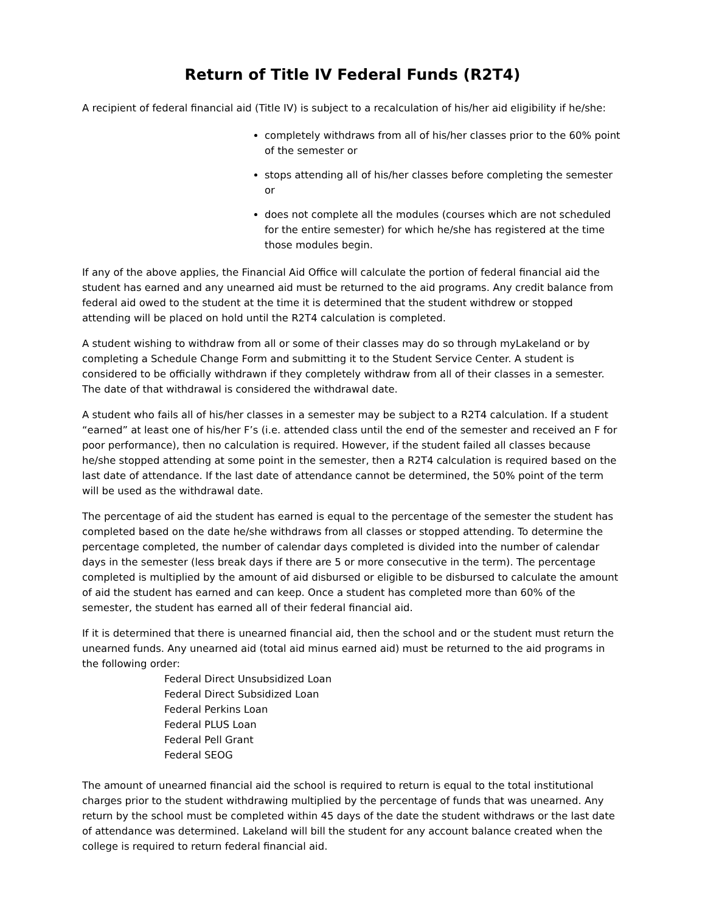Return of Title IV Federal Funds (R2T4)
A recipient of federal financial aid (Title IV) is subject to a recalculation of his/her aid eligibility if he/she:
completely withdraws from all of his/her classes prior to the 60% point of the semester or
stops attending all of his/her classes before completing the semester or
does not complete all the modules (courses which are not scheduled for the entire semester) for which he/she has registered at the time those modules begin.
If any of the above applies, the Financial Aid Office will calculate the portion of federal financial aid the student has earned and any unearned aid must be returned to the aid programs. Any credit balance from federal aid owed to the student at the time it is determined that the student withdrew or stopped attending will be placed on hold until the R2T4 calculation is completed.
A student wishing to withdraw from all or some of their classes may do so through myLakeland or by completing a Schedule Change Form and submitting it to the Student Service Center. A student is considered to be officially withdrawn if they completely withdraw from all of their classes in a semester. The date of that withdrawal is considered the withdrawal date.
A student who fails all of his/her classes in a semester may be subject to a R2T4 calculation. If a student “earned” at least one of his/her F’s (i.e. attended class until the end of the semester and received an F for poor performance), then no calculation is required. However, if the student failed all classes because he/she stopped attending at some point in the semester, then a R2T4 calculation is required based on the last date of attendance. If the last date of attendance cannot be determined, the 50% point of the term will be used as the withdrawal date.
The percentage of aid the student has earned is equal to the percentage of the semester the student has completed based on the date he/she withdraws from all classes or stopped attending. To determine the percentage completed, the number of calendar days completed is divided into the number of calendar days in the semester (less break days if there are 5 or more consecutive in the term). The percentage completed is multiplied by the amount of aid disbursed or eligible to be disbursed to calculate the amount of aid the student has earned and can keep. Once a student has completed more than 60% of the semester, the student has earned all of their federal financial aid.
If it is determined that there is unearned financial aid, then the school and or the student must return the unearned funds. Any unearned aid (total aid minus earned aid) must be returned to the aid programs in the following order:
Federal Direct Unsubsidized Loan
Federal Direct Subsidized Loan
Federal Perkins Loan
Federal PLUS Loan
Federal Pell Grant
Federal SEOG
The amount of unearned financial aid the school is required to return is equal to the total institutional charges prior to the student withdrawing multiplied by the percentage of funds that was unearned. Any return by the school must be completed within 45 days of the date the student withdraws or the last date of attendance was determined. Lakeland will bill the student for any account balance created when the college is required to return federal financial aid.